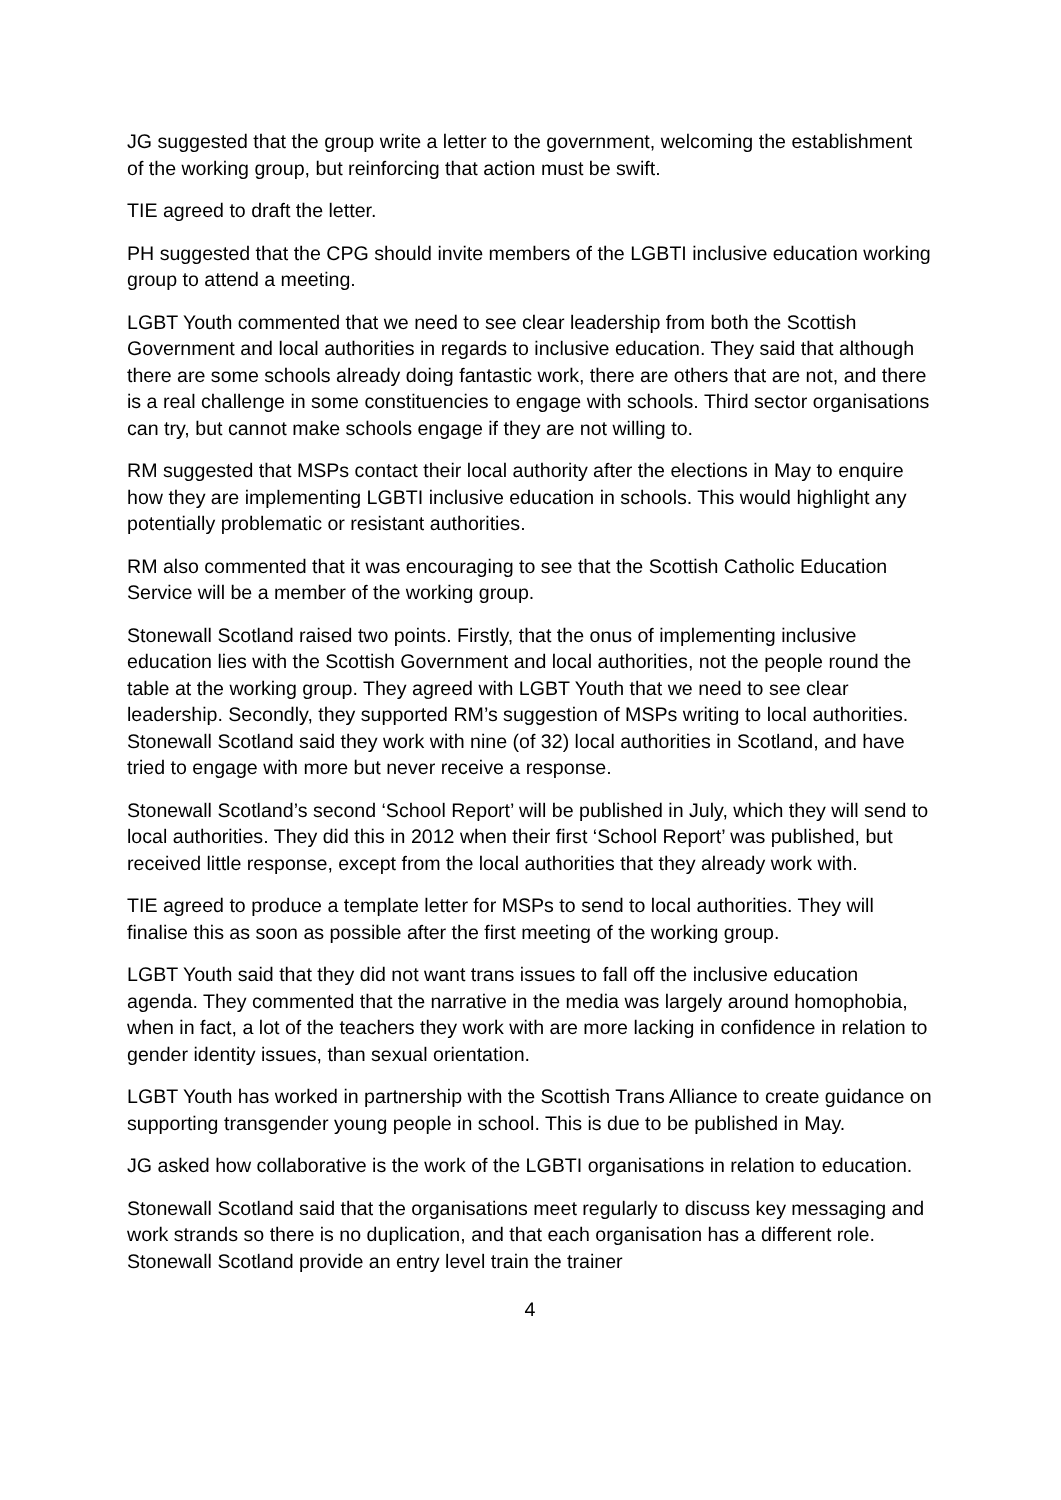JG suggested that the group write a letter to the government, welcoming the establishment of the working group, but reinforcing that action must be swift.
TIE agreed to draft the letter.
PH suggested that the CPG should invite members of the LGBTI inclusive education working group to attend a meeting.
LGBT Youth commented that we need to see clear leadership from both the Scottish Government and local authorities in regards to inclusive education. They said that although there are some schools already doing fantastic work, there are others that are not, and there is a real challenge in some constituencies to engage with schools. Third sector organisations can try, but cannot make schools engage if they are not willing to.
RM suggested that MSPs contact their local authority after the elections in May to enquire how they are implementing LGBTI inclusive education in schools. This would highlight any potentially problematic or resistant authorities.
RM also commented that it was encouraging to see that the Scottish Catholic Education Service will be a member of the working group.
Stonewall Scotland raised two points. Firstly, that the onus of implementing inclusive education lies with the Scottish Government and local authorities, not the people round the table at the working group. They agreed with LGBT Youth that we need to see clear leadership. Secondly, they supported RM’s suggestion of MSPs writing to local authorities. Stonewall Scotland said they work with nine (of 32) local authorities in Scotland, and have tried to engage with more but never receive a response.
Stonewall Scotland’s second ‘School Report’ will be published in July, which they will send to local authorities. They did this in 2012 when their first ‘School Report’ was published, but received little response, except from the local authorities that they already work with.
TIE agreed to produce a template letter for MSPs to send to local authorities. They will finalise this as soon as possible after the first meeting of the working group.
LGBT Youth said that they did not want trans issues to fall off the inclusive education agenda. They commented that the narrative in the media was largely around homophobia, when in fact, a lot of the teachers they work with are more lacking in confidence in relation to gender identity issues, than sexual orientation.
LGBT Youth has worked in partnership with the Scottish Trans Alliance to create guidance on supporting transgender young people in school. This is due to be published in May.
JG asked how collaborative is the work of the LGBTI organisations in relation to education.
Stonewall Scotland said that the organisations meet regularly to discuss key messaging and work strands so there is no duplication, and that each organisation has a different role. Stonewall Scotland provide an entry level train the trainer
4